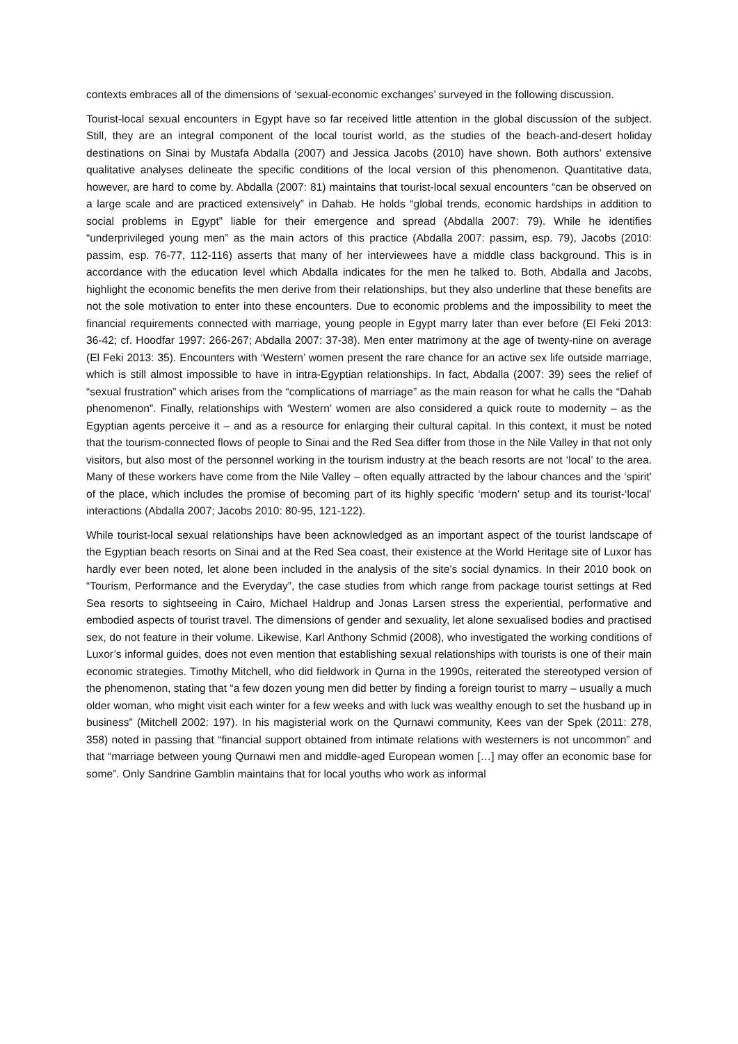contexts embraces all of the dimensions of ‘sexual-economic exchanges’ surveyed in the following discussion.
Tourist-local sexual encounters in Egypt have so far received little attention in the global discussion of the subject. Still, they are an integral component of the local tourist world, as the studies of the beach-and-desert holiday destinations on Sinai by Mustafa Abdalla (2007) and Jessica Jacobs (2010) have shown. Both authors’ extensive qualitative analyses delineate the specific conditions of the local version of this phenomenon. Quantitative data, however, are hard to come by. Abdalla (2007: 81) maintains that tourist-local sexual encounters “can be observed on a large scale and are practiced extensively” in Dahab. He holds “global trends, economic hardships in addition to social problems in Egypt” liable for their emergence and spread (Abdalla 2007: 79). While he identifies “underprivileged young men” as the main actors of this practice (Abdalla 2007: passim, esp. 79), Jacobs (2010: passim, esp. 76-77, 112-116) asserts that many of her interviewees have a middle class background. This is in accordance with the education level which Abdalla indicates for the men he talked to. Both, Abdalla and Jacobs, highlight the economic benefits the men derive from their relationships, but they also underline that these benefits are not the sole motivation to enter into these encounters. Due to economic problems and the impossibility to meet the financial requirements connected with marriage, young people in Egypt marry later than ever before (El Feki 2013: 36-42; cf. Hoodfar 1997: 266-267; Abdalla 2007: 37-38). Men enter matrimony at the age of twenty-nine on average (El Feki 2013: 35). Encounters with ‘Western’ women present the rare chance for an active sex life outside marriage, which is still almost impossible to have in intra-Egyptian relationships. In fact, Abdalla (2007: 39) sees the relief of “sexual frustration” which arises from the “complications of marriage” as the main reason for what he calls the “Dahab phenomenon”. Finally, relationships with ‘Western’ women are also considered a quick route to modernity – as the Egyptian agents perceive it – and as a resource for enlarging their cultural capital. In this context, it must be noted that the tourism-connected flows of people to Sinai and the Red Sea differ from those in the Nile Valley in that not only visitors, but also most of the personnel working in the tourism industry at the beach resorts are not ‘local’ to the area. Many of these workers have come from the Nile Valley – often equally attracted by the labour chances and the ‘spirit’ of the place, which includes the promise of becoming part of its highly specific ‘modern’ setup and its tourist-‘local’ interactions (Abdalla 2007; Jacobs 2010: 80-95, 121-122).
While tourist-local sexual relationships have been acknowledged as an important aspect of the tourist landscape of the Egyptian beach resorts on Sinai and at the Red Sea coast, their existence at the World Heritage site of Luxor has hardly ever been noted, let alone been included in the analysis of the site’s social dynamics. In their 2010 book on “Tourism, Performance and the Everyday”, the case studies from which range from package tourist settings at Red Sea resorts to sightseeing in Cairo, Michael Haldrup and Jonas Larsen stress the experiential, performative and embodied aspects of tourist travel. The dimensions of gender and sexuality, let alone sexualised bodies and practised sex, do not feature in their volume. Likewise, Karl Anthony Schmid (2008), who investigated the working conditions of Luxor’s informal guides, does not even mention that establishing sexual relationships with tourists is one of their main economic strategies. Timothy Mitchell, who did fieldwork in Qurna in the 1990s, reiterated the stereotyped version of the phenomenon, stating that “a few dozen young men did better by finding a foreign tourist to marry – usually a much older woman, who might visit each winter for a few weeks and with luck was wealthy enough to set the husband up in business” (Mitchell 2002: 197). In his magisterial work on the Qurnawi community, Kees van der Spek (2011: 278, 358) noted in passing that “financial support obtained from intimate relations with westerners is not uncommon” and that “marriage between young Qurnawi men and middle-aged European women […] may offer an economic base for some”. Only Sandrine Gamblin maintains that for local youths who work as informal